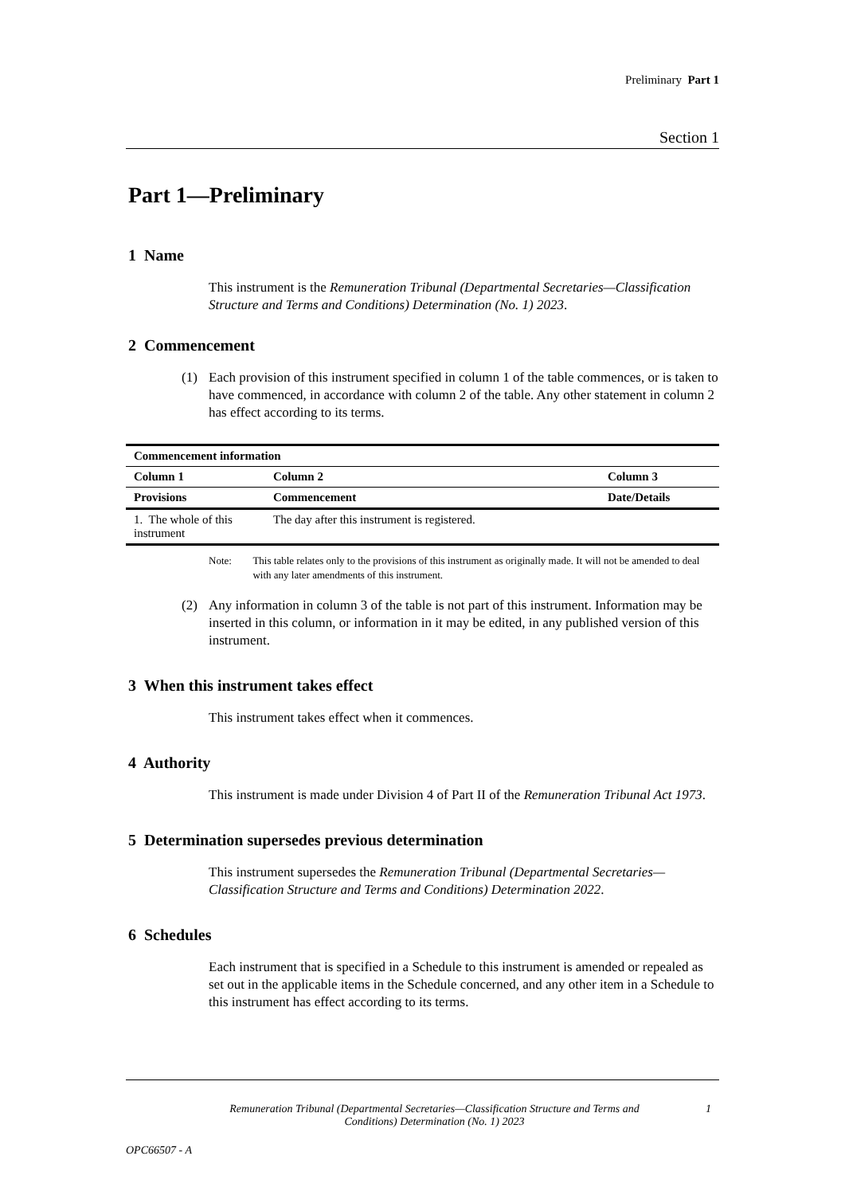Preliminary Part 1
Section 1
Part 1—Preliminary
1 Name
This instrument is the Remuneration Tribunal (Departmental Secretaries—Classification Structure and Terms and Conditions) Determination (No. 1) 2023.
2 Commencement
(1) Each provision of this instrument specified in column 1 of the table commences, or is taken to have commenced, in accordance with column 2 of the table. Any other statement in column 2 has effect according to its terms.
| Commencement information | | |
| --- | --- | --- |
| Column 1 | Column 2 | Column 3 |
| Provisions | Commencement | Date/Details |
| 1. The whole of this instrument | The day after this instrument is registered. | |
Note: This table relates only to the provisions of this instrument as originally made. It will not be amended to deal with any later amendments of this instrument.
(2) Any information in column 3 of the table is not part of this instrument. Information may be inserted in this column, or information in it may be edited, in any published version of this instrument.
3 When this instrument takes effect
This instrument takes effect when it commences.
4 Authority
This instrument is made under Division 4 of Part II of the Remuneration Tribunal Act 1973.
5 Determination supersedes previous determination
This instrument supersedes the Remuneration Tribunal (Departmental Secretaries—Classification Structure and Terms and Conditions) Determination 2022.
6 Schedules
Each instrument that is specified in a Schedule to this instrument is amended or repealed as set out in the applicable items in the Schedule concerned, and any other item in a Schedule to this instrument has effect according to its terms.
Remuneration Tribunal (Departmental Secretaries—Classification Structure and Terms and Conditions) Determination (No. 1) 2023 1
OPC66507 - A